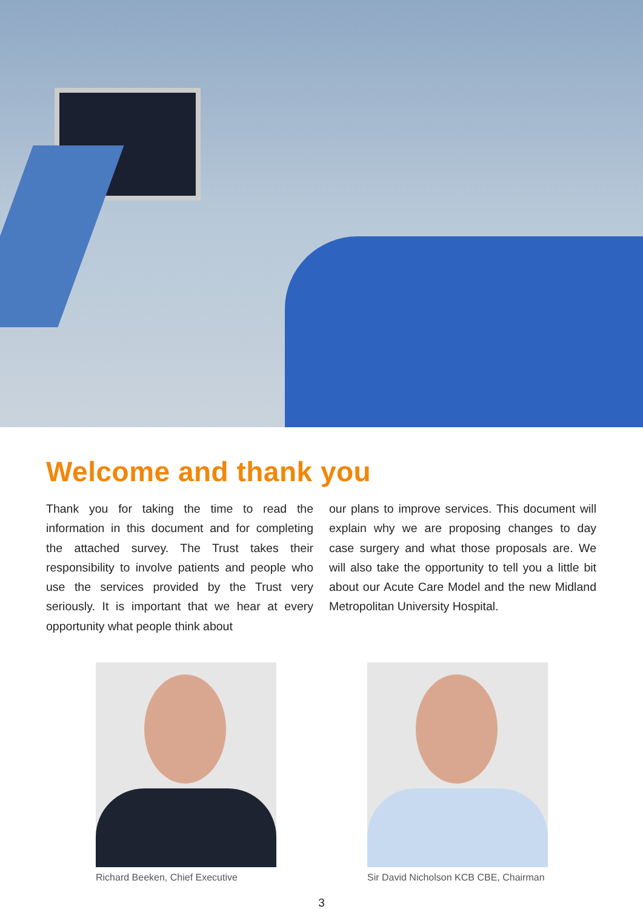Welcome and thank you
Thank you for taking the time to read the information in this document and for completing the attached survey. The Trust takes their responsibility to involve patients and people who use the services provided by the Trust very seriously. It is important that we hear at every opportunity what people think about
our plans to improve services. This document will explain why we are proposing changes to day case surgery and what those proposals are. We will also take the opportunity to tell you a little bit about our Acute Care Model and the new Midland Metropolitan University Hospital.
Richard Beeken, Chief Executive
Sir David Nicholson KCB CBE, Chairman
3